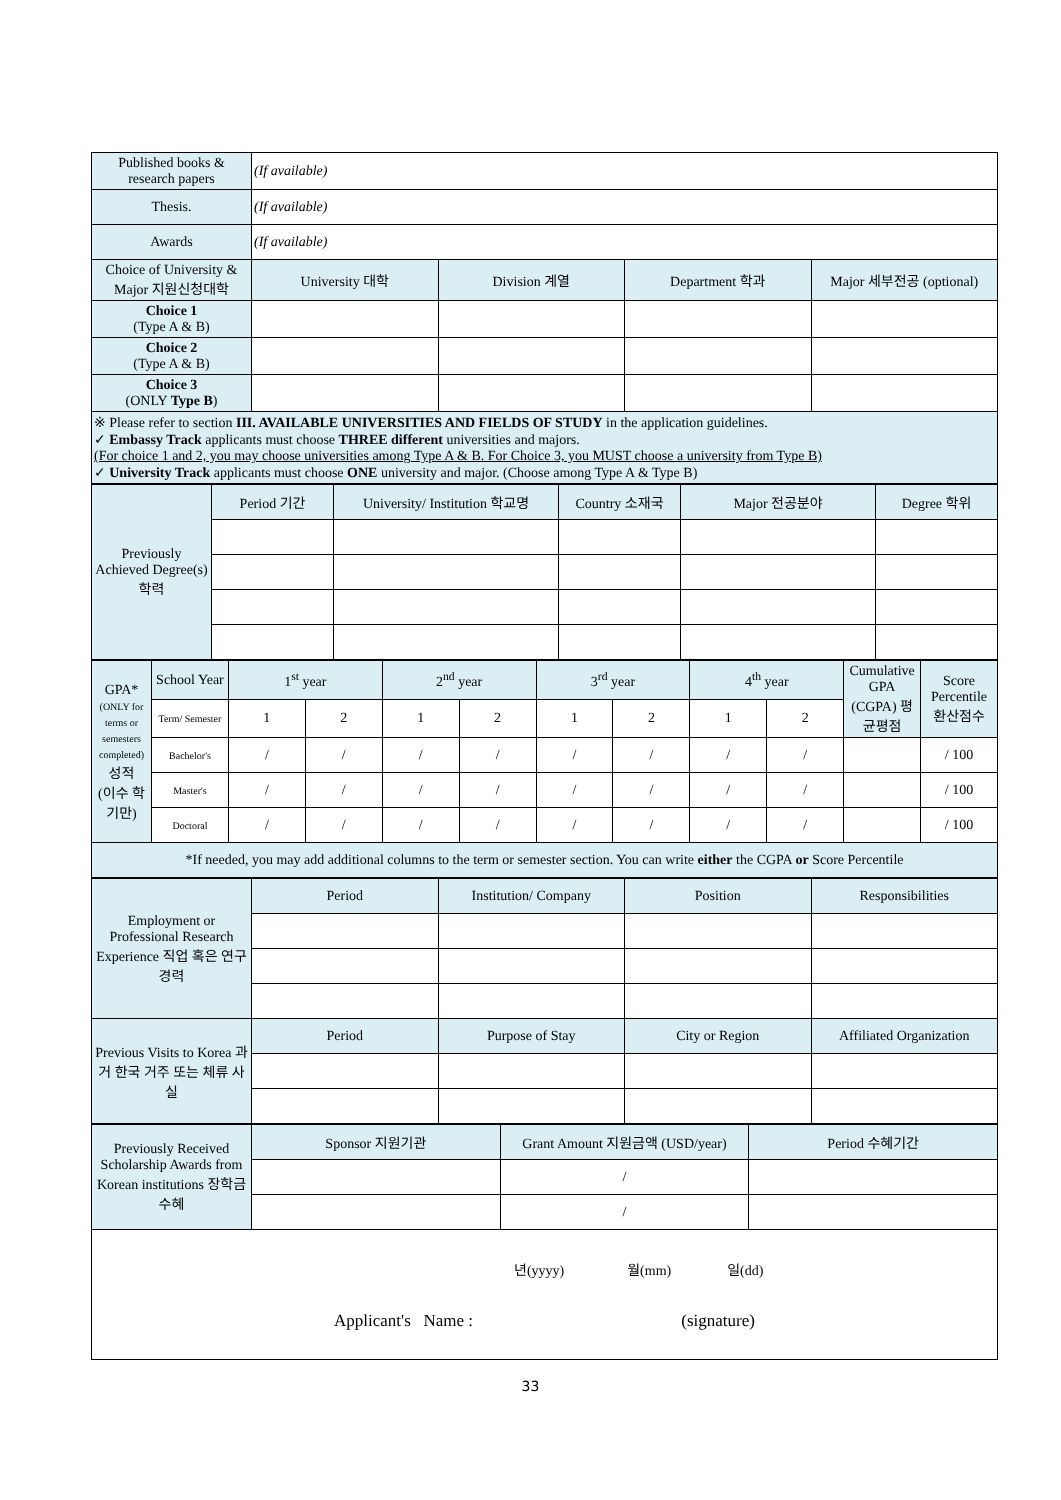| Published books & research papers | (If available) | | | |
| Thesis. | (If available) | | | |
| Awards | (If available) | | | |
| Choice of University & Major 지원신청대학 | University 대학 | Division 계열 | Department 학과 | Major 세부전공 (optional) |
| Choice 1 (Type A & B) | | | | |
| Choice 2 (Type A & B) | | | | |
| Choice 3 (ONLY Type B ) | | | | |
| ※ Please refer to section III. AVAILABLE UNIVERSITIES AND FIELDS OF STUDY in the application guidelines. ✓ Embassy Track applicants must choose THREE different universities and majors. (For choice 1 and 2, you may choose universities among Type A & B. For Choice 3, you MUST choose a university from Type B) ✓ University Track applicants must choose ONE university and major. (Choose among Type A & Type B) | | | | |
| Previously Achieved Degree(s) 학력 | Period 기간 | University/ Institution 학교명 | Country 소재국 | Major 전공분야 | Degree 학위 |
| GPA* (ONLY for terms or semesters completed) 성적 (이수 학기만) | School Year | 1<sup>st</sup> year | | 2<sup>nd</sup> year | | 3<sup>rd</sup> year | | 4<sup>th</sup> year | | Cumulative GPA (CGPA) 평균평점 | Score Percentile 환산점수 |
| | Term/ Semester | 1 | 2 | 1 | 2 | 1 | 2 | 1 | 2 | | |
| | Bachelor's | / | / | / | / | / | / | / | / | | / 100 |
| | Master's | / | / | / | / | / | / | / | / | | / 100 |
| | Doctoral | / | / | / | / | / | / | / | / | | / 100 |
| *If needed, you may add additional columns to the term or semester section. You can write either the CGPA or Score Percentile | | | | | | | | | | | |
| Employment or Professional Research Experience 직업 혹은 연구경력 | Period | Institution/ Company | Position | Responsibilities |
| Previous Visits to Korea 과거 한국 거주 또는 체류 사실 | Period | Purpose of Stay | City or Region | Affiliated Organization |
| Previously Received Scholarship Awards from Korean institutions 장학금 수혜 | Sponsor 지원기관 | Grant Amount 지원금액 (USD/year) | Period 수혜기간 |
| | | / | |
| | | / | |
| 년(yyyy) 월(mm) 일(dd) Applicant's Name : (signature) | | | |
33